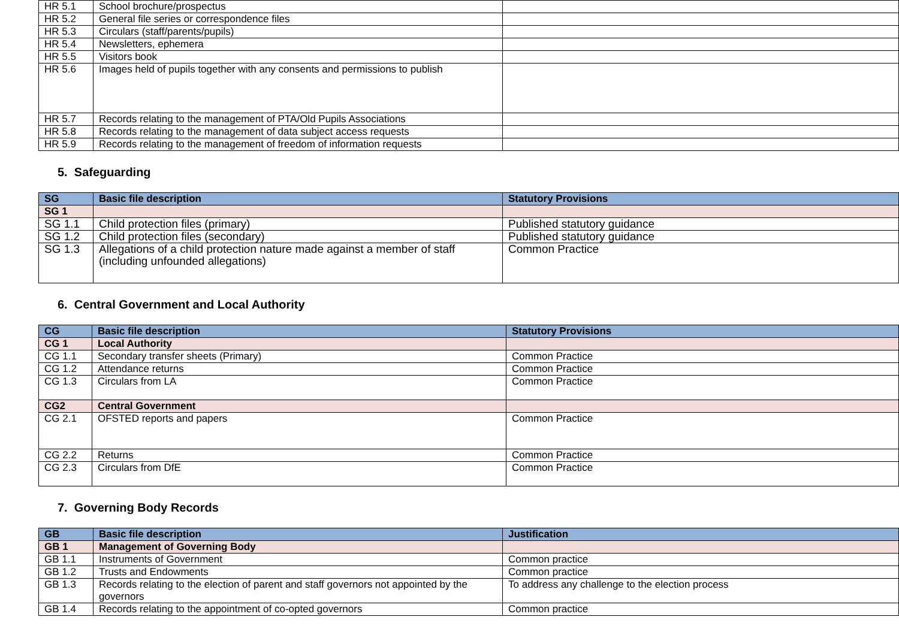| HR 5.1 | School brochure/prospectus | |
| HR 5.2 | General file series or correspondence files | |
| HR 5.3 | Circulars (staff/parents/pupils) | |
| HR 5.4 | Newsletters, ephemera | |
| HR 5.5 | Visitors book | |
| HR 5.6 | Images held of pupils together with any consents and permissions to publish | |
| HR 5.7 | Records relating to the management of PTA/Old Pupils Associations | |
| HR 5.8 | Records relating to the management of data subject access requests | |
| HR 5.9 | Records relating to the management of freedom of information requests | |
5. Safeguarding
| SG | Basic file description | Statutory Provisions |
| --- | --- | --- |
| SG 1 | | |
| SG 1.1 | Child protection files (primary) | Published statutory guidance |
| SG 1.2 | Child protection files (secondary) | Published statutory guidance |
| SG 1.3 | Allegations of a child protection nature made against a member of staff (including unfounded allegations) | Common Practice |
6. Central Government and Local Authority
| CG | Basic file description | Statutory Provisions |
| --- | --- | --- |
| CG 1 | Local Authority | |
| CG 1.1 | Secondary transfer sheets (Primary) | Common Practice |
| CG 1.2 | Attendance returns | Common Practice |
| CG 1.3 | Circulars from LA | Common Practice |
| CG2 | Central Government | |
| CG 2.1 | OFSTED reports and papers | Common Practice |
| CG 2.2 | Returns | Common Practice |
| CG 2.3 | Circulars from DfE | Common Practice |
7. Governing Body Records
| GB | Basic file description | Justification |
| --- | --- | --- |
| GB 1 | Management of Governing Body | |
| GB 1.1 | Instruments of Government | Common practice |
| GB 1.2 | Trusts and Endowments | Common practice |
| GB 1.3 | Records relating to the election of parent and staff governors not appointed by the governors | To address any challenge to the election process |
| GB 1.4 | Records relating to the appointment of co-opted governors | Common practice |